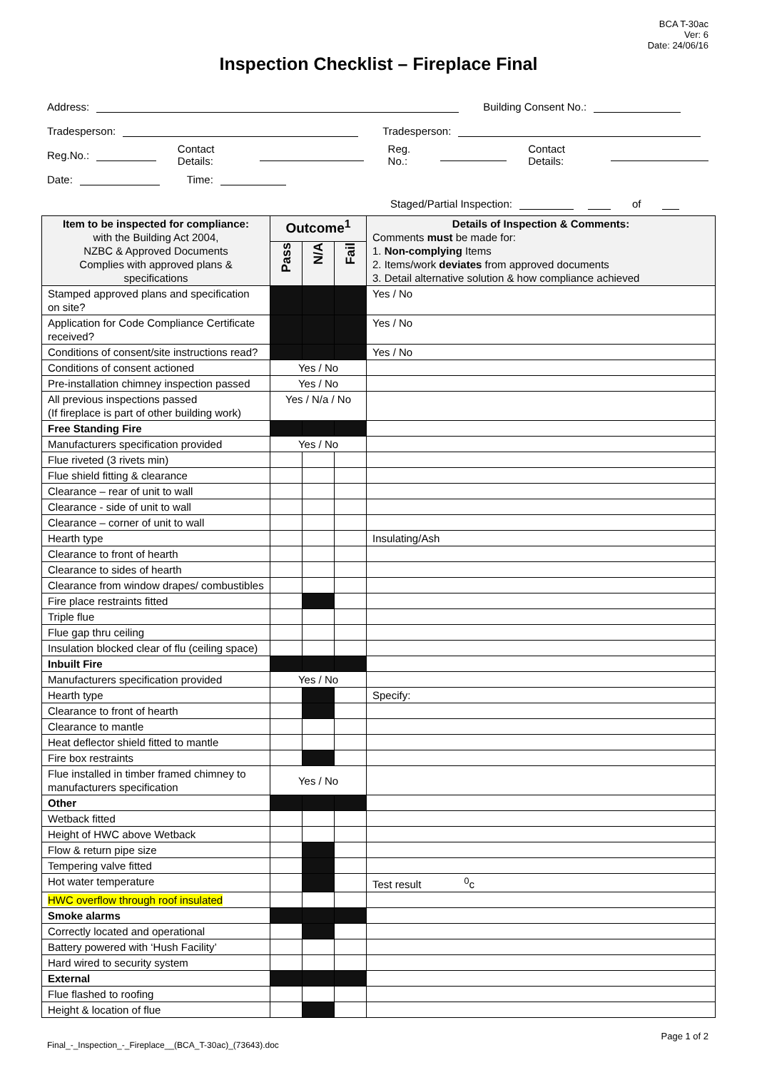BCA T-30ac
Ver: 6
Date: 24/06/16
Inspection Checklist – Fireplace Final
Address: Building Consent No.:
Tradesperson: Tradesperson:
Reg.No.: Contact Details: Reg. No.: Contact Details:
Date: Time:
Staged/Partial Inspection: of
| Item to be inspected for compliance: with the Building Act 2004, NZBC & Approved Documents Complies with approved plans & specifications | Outcome<sup>1</sup> | | | Details of Inspection & Comments: Comments must be made for: 1. Non-complying Items 2. Items/work deviates from approved documents 3. Detail alternative solution & how compliance achieved |
| --- | --- | --- | --- | --- |
| | Pass | N/A | Fail | |
| Stamped approved plans and specification on site? | | | | Yes / No |
| Application for Code Compliance Certificate received? | | | | Yes / No |
| Conditions of consent/site instructions read? | | | | Yes / No |
| Conditions of consent actioned | Yes / No | | | |
| Pre-installation chimney inspection passed | Yes / No | | | |
| All previous inspections passed (If fireplace is part of other building work) | Yes / N/a / No | | | |
| Free Standing Fire | | | | |
| Manufacturers specification provided | Yes / No | | | |
| Flue riveted (3 rivets min) | | | | |
| Flue shield fitting & clearance | | | | |
| Clearance – rear of unit to wall | | | | |
| Clearance - side of unit to wall | | | | |
| Clearance – corner of unit to wall | | | | |
| Hearth type | | | | Insulating/Ash |
| Clearance to front of hearth | | | | |
| Clearance to sides of hearth | | | | |
| Clearance from window drapes/ combustibles | | | | |
| Fire place restraints fitted | | | | |
| Triple flue | | | | |
| Flue gap thru ceiling | | | | |
| Insulation blocked clear of flu (ceiling space) | | | | |
| Inbuilt Fire | | | | |
| Manufacturers specification provided | Yes / No | | | |
| Hearth type | | | | Specify: |
| Clearance to front of hearth | | | | |
| Clearance to mantle | | | | |
| Heat deflector shield fitted to mantle | | | | |
| Fire box restraints | | | | |
| Flue installed in timber framed chimney to manufacturers specification | Yes / No | | | |
| Other | | | | |
| Wetback fitted | | | | |
| Height of HWC above Wetback | | | | |
| Flow & return pipe size | | | | |
| Tempering valve fitted | | | | |
| Hot water temperature | | | | Test result <sup>0</sup>c |
| HWC overflow through roof insulated | | | | |
| Smoke alarms | | | | |
| Correctly located and operational | | | | |
| Battery powered with ‘Hush Facility’ | | | | |
| Hard wired to security system | | | | |
| External | | | | |
| Flue flashed to roofing | | | | |
| Height & location of flue | | | | |
Page 1 of 2
Final_-_Inspection_-_Fireplace__(BCA_T-30ac)_(73643).doc